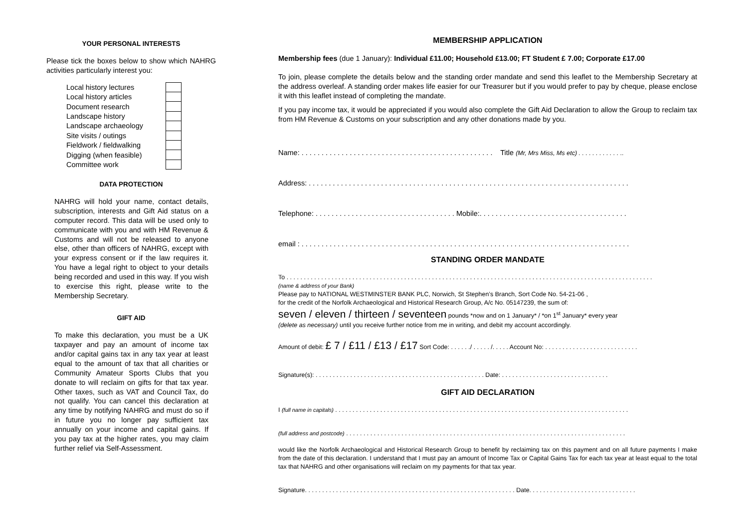YOUR PERSONAL INTERESTS
Please tick the boxes below to show which NAHRG activities particularly interest you:
| Local history lectures | |
| Local history articles | |
| Document research | |
| Landscape history | |
| Landscape archaeology | |
| Site visits / outings | |
| Fieldwork / fieldwalking | |
| Digging (when feasible) | |
| Committee work | |
DATA PROTECTION
NAHRG will hold your name, contact details, subscription, interests and Gift Aid status on a computer record. This data will be used only to communicate with you and with HM Revenue & Customs and will not be released to anyone else, other than officers of NAHRG, except with your express consent or if the law requires it. You have a legal right to object to your details being recorded and used in this way. If you wish to exercise this right, please write to the Membership Secretary.
GIFT AID
To make this declaration, you must be a UK taxpayer and pay an amount of income tax and/or capital gains tax in any tax year at least equal to the amount of tax that all charities or Community Amateur Sports Clubs that you donate to will reclaim on gifts for that tax year. Other taxes, such as VAT and Council Tax, do not qualify. You can cancel this declaration at any time by notifying NAHRG and must do so if in future you no longer pay sufficient tax annually on your income and capital gains. If you pay tax at the higher rates, you may claim further relief via Self-Assessment.
MEMBERSHIP APPLICATION
Membership fees (due 1 January): Individual £11.00; Household £13.00; FT Student £ 7.00; Corporate £17.00
To join, please complete the details below and the standing order mandate and send this leaflet to the Membership Secretary at the address overleaf. A standing order makes life easier for our Treasurer but if you would prefer to pay by cheque, please enclose it with this leaflet instead of completing the mandate.
If you pay income tax, it would be appreciated if you would also complete the Gift Aid Declaration to allow the Group to reclaim tax from HM Revenue & Customs on your subscription and any other donations made by you.
Name: . . . . . . . . . . . . . . . . . . . . . . . . . . . . . . . . . . . . . . . . . . . . . . . . Title (Mr, Mrs Miss, Ms etc) . . . . . . . . . . . . ..
Address: . . . . . . . . . . . . . . . . . . . . . . . . . . . . . . . . . . . . . . . . . . . . . . . . . . . . . . . . . . . . . . . . . . . . . . . . . . . . . . . .
Telephone: . . . . . . . . . . . . . . . . . . . . . . . . . . . . . . . . . . . Mobile:. . . . . . . . . . . . . . . . . . . . . . . . . . . . . . . . . . . . .
email : . . . . . . . . . . . . . . . . . . . . . . . . . . . . . . . . . . . . . . . . . . . . . . . . . . . . . . . . . . . . . . . . . . . . . . . . . . . . . . . . . .
STANDING ORDER MANDATE
To . . . . . . . . . . . . . . . . . . . . . . . . . . . . . . . . . . . . . . . . . . . . . . . . . . . . . . . . . . . . . . . . . . . . . . . . . . . . . . . . . . . . . . . . . . . . . . . . . . . . . . . . . .
(name & address of your Bank)
Please pay to NATIONAL WESTMINSTER BANK PLC, Norwich, St Stephen’s Branch, Sort Code No. 54-21-06 ,
for the credit of the Norfolk Archaeological and Historical Research Group, A/c No. 05147239, the sum of:
seven / eleven / thirteen / seventeen pounds *now and on 1 January* / *on 1<sup>st</sup> January* every year
(delete as necessary) until you receive further notice from me in writing, and debit my account accordingly.
Amount of debit: £ 7 / £11 / £13 / £17 Sort Code: . . . . . ./ . . . . . /. . . . . Account No: . . . . . . . . . . . . . . . . . . . . . . . . . . .
Signature(s): . . . . . . . . . . . . . . . . . . . . . . . . . . . . . . . . . . . . . . . . . . . . . . . . . Date: . . . . . . . . . . . . . . . . . . . . . . . . . . . . . . .
GIFT AID DECLARATION
I (full name in capitals) . . . . . . . . . . . . . . . . . . . . . . . . . . . . . . . . . . . . . . . . . . . . . . . . . . . . . . . . . . . . . . . . . . . . . . . . . . . . . . . . . . . . .
(full address and postcode) . . . . . . . . . . . . . . . . . . . . . . . . . . . . . . . . . . . . . . . . . . . . . . . . . . . . . . . . . . . . . . . . . . . . . . . . . . . . . . . . .
would like the Norfolk Archaeological and Historical Research Group to benefit by reclaiming tax on this payment and on all future payments I make from the date of this declaration. I understand that I must pay an amount of Income Tax or Capital Gains Tax for each tax year at least equal to the total tax that NAHRG and other organisations will reclaim on my payments for that tax year.
Signature. . . . . . . . . . . . . . . . . . . . . . . . . . . . . . . . . . . . . . . . . . . . . . . . . . . . . . . . . . . . . Date. . . . . . . . . . . . . . . . . . . . . . . . . . . . . . .